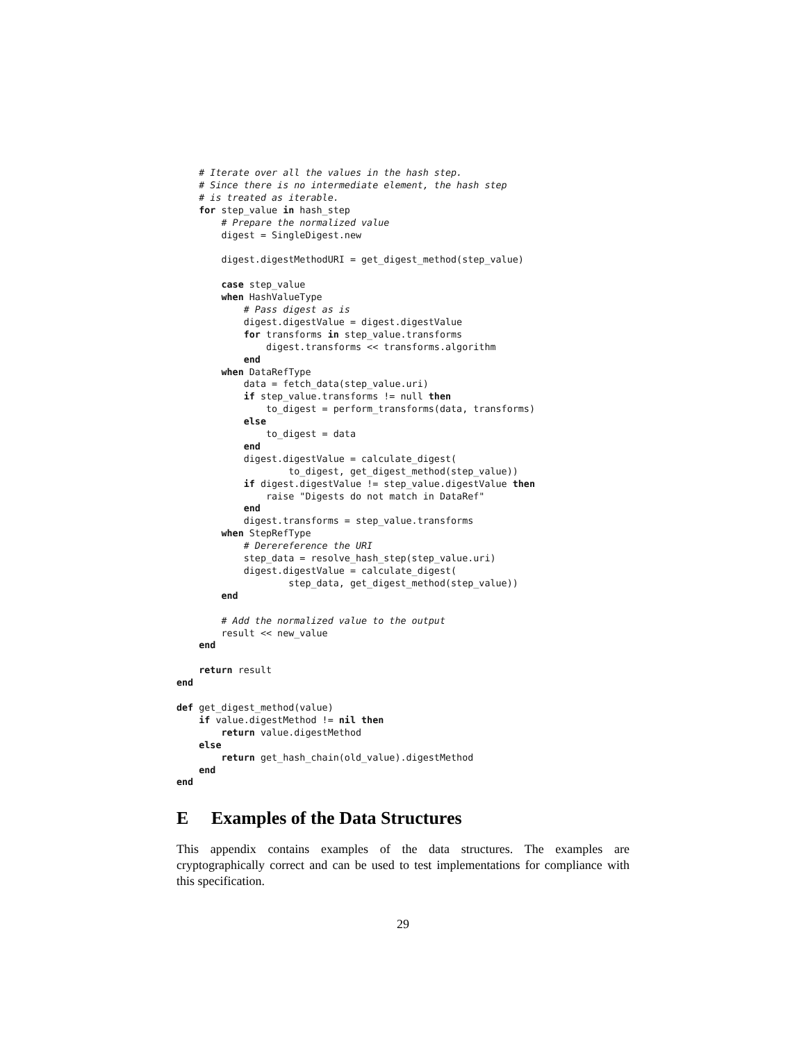# Iterate over all the values in the hash step.
    # Since there is no intermediate element, the hash step
    # is treated as iterable.
    for step_value in hash_step
        # Prepare the normalized value
        digest = SingleDigest.new

        digest.digestMethodURI = get_digest_method(step_value)

        case step_value
        when HashValueType
            # Pass digest as is
            digest.digestValue = digest.digestValue
            for transforms in step_value.transforms
                digest.transforms << transforms.algorithm
            end
        when DataRefType
            data = fetch_data(step_value.uri)
            if step_value.transforms != null then
                to_digest = perform_transforms(data, transforms)
            else
                to_digest = data
            end
            digest.digestValue = calculate_digest(
                    to_digest, get_digest_method(step_value))
            if digest.digestValue != step_value.digestValue then
                raise "Digests do not match in DataRef"
            end
            digest.transforms = step_value.transforms
        when StepRefType
            # Derereference the URI
            step_data = resolve_hash_step(step_value.uri)
            digest.digestValue = calculate_digest(
                    step_data, get_digest_method(step_value))
        end

        # Add the normalized value to the output
        result << new_value
    end

    return result
end

def get_digest_method(value)
    if value.digestMethod != nil then
        return value.digestMethod
    else
        return get_hash_chain(old_value).digestMethod
    end
end
E Examples of the Data Structures
This appendix contains examples of the data structures. The examples are cryptographically correct and can be used to test implementations for compliance with this specification.
29